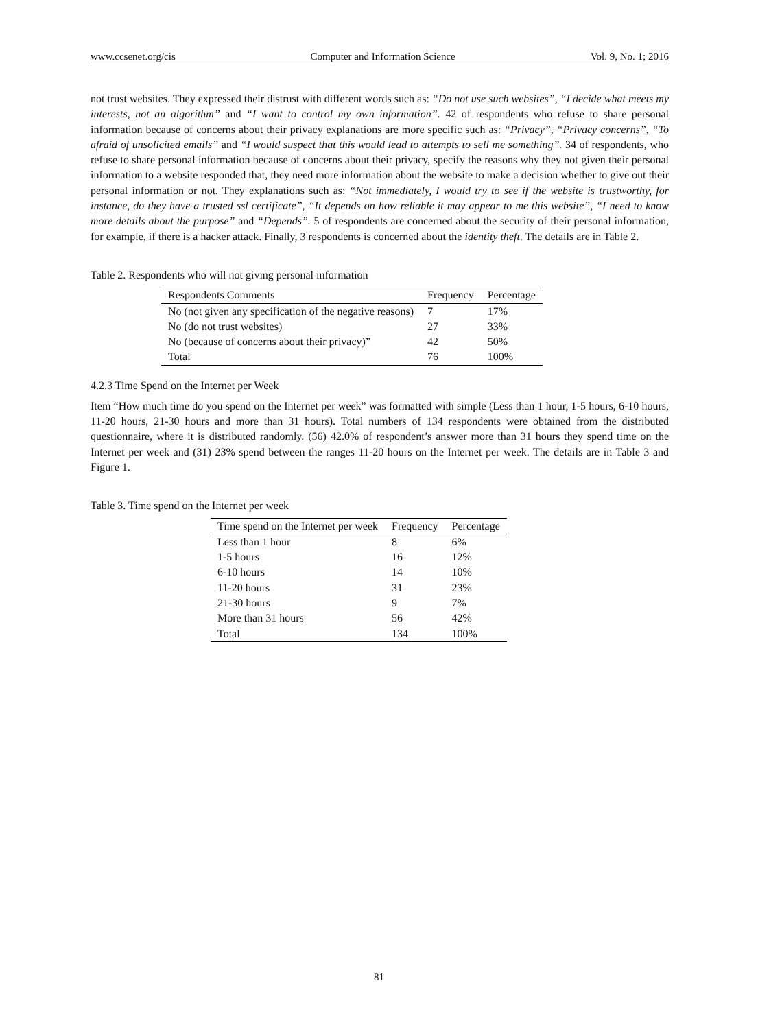www.ccsenet.org/cis Computer and Information Science Vol. 9, No. 1; 2016
not trust websites. They expressed their distrust with different words such as: “Do not use such websites”, “I decide what meets my interests, not an algorithm” and “I want to control my own information”. 42 of respondents who refuse to share personal information because of concerns about their privacy explanations are more specific such as: “Privacy”, “Privacy concerns”, “To afraid of unsolicited emails” and “I would suspect that this would lead to attempts to sell me something”. 34 of respondents, who refuse to share personal information because of concerns about their privacy, specify the reasons why they not given their personal information to a website responded that, they need more information about the website to make a decision whether to give out their personal information or not. They explanations such as: “Not immediately, I would try to see if the website is trustworthy, for instance, do they have a trusted ssl certificate”, “It depends on how reliable it may appear to me this website”, “I need to know more details about the purpose” and “Depends”. 5 of respondents are concerned about the security of their personal information, for example, if there is a hacker attack. Finally, 3 respondents is concerned about the identity theft. The details are in Table 2.
Table 2. Respondents who will not giving personal information
| Respondents Comments | Frequency | Percentage |
| --- | --- | --- |
| No (not given any specification of the negative reasons) | 7 | 17% |
| No (do not trust websites) | 27 | 33% |
| No (because of concerns about their privacy)” | 42 | 50% |
| Total | 76 | 100% |
4.2.3 Time Spend on the Internet per Week
Item “How much time do you spend on the Internet per week” was formatted with simple (Less than 1 hour, 1-5 hours, 6-10 hours, 11-20 hours, 21-30 hours and more than 31 hours). Total numbers of 134 respondents were obtained from the distributed questionnaire, where it is distributed randomly. (56) 42.0% of respondent’s answer more than 31 hours they spend time on the Internet per week and (31) 23% spend between the ranges 11-20 hours on the Internet per week. The details are in Table 3 and Figure 1.
Table 3. Time spend on the Internet per week
| Time spend on the Internet per week | Frequency | Percentage |
| --- | --- | --- |
| Less than 1 hour | 8 | 6% |
| 1-5 hours | 16 | 12% |
| 6-10 hours | 14 | 10% |
| 11-20 hours | 31 | 23% |
| 21-30 hours | 9 | 7% |
| More than 31 hours | 56 | 42% |
| Total | 134 | 100% |
81